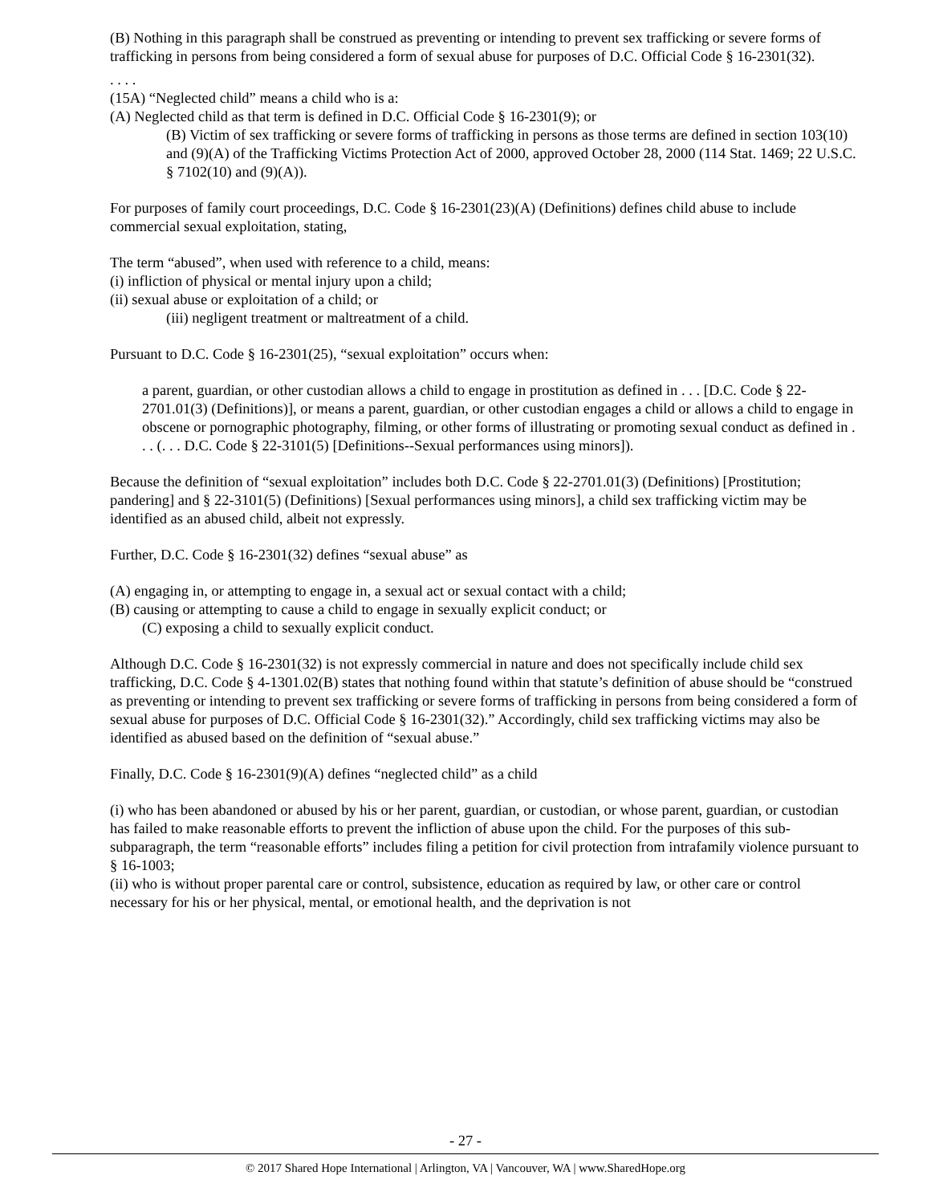(B) Nothing in this paragraph shall be construed as preventing or intending to prevent sex trafficking or severe forms of trafficking in persons from being considered a form of sexual abuse for purposes of D.C. Official Code § 16-2301(32).
. . . .
(15A) “Neglected child” means a child who is a:
(A) Neglected child as that term is defined in D.C. Official Code § 16-2301(9); or
(B) Victim of sex trafficking or severe forms of trafficking in persons as those terms are defined in section 103(10) and (9)(A) of the Trafficking Victims Protection Act of 2000, approved October 28, 2000 (114 Stat. 1469; 22 U.S.C. § 7102(10) and (9)(A)).
For purposes of family court proceedings, D.C. Code § 16-2301(23)(A) (Definitions) defines child abuse to include commercial sexual exploitation, stating,
The term “abused”, when used with reference to a child, means:
(i) infliction of physical or mental injury upon a child;
(ii) sexual abuse or exploitation of a child; or
(iii) negligent treatment or maltreatment of a child.
Pursuant to D.C. Code § 16-2301(25), “sexual exploitation” occurs when:
a parent, guardian, or other custodian allows a child to engage in prostitution as defined in . . . [D.C. Code § 22-2701.01(3) (Definitions)], or means a parent, guardian, or other custodian engages a child or allows a child to engage in obscene or pornographic photography, filming, or other forms of illustrating or promoting sexual conduct as defined in . . . (. . . D.C. Code § 22-3101(5) [Definitions--Sexual performances using minors]).
Because the definition of “sexual exploitation” includes both D.C. Code § 22-2701.01(3) (Definitions) [Prostitution; pandering] and § 22-3101(5) (Definitions) [Sexual performances using minors], a child sex trafficking victim may be identified as an abused child, albeit not expressly.
Further, D.C. Code § 16-2301(32) defines “sexual abuse” as
(A) engaging in, or attempting to engage in, a sexual act or sexual contact with a child;
(B) causing or attempting to cause a child to engage in sexually explicit conduct; or
(C) exposing a child to sexually explicit conduct.
Although D.C. Code § 16-2301(32) is not expressly commercial in nature and does not specifically include child sex trafficking, D.C. Code § 4-1301.02(B) states that nothing found within that statute’s definition of abuse should be “construed as preventing or intending to prevent sex trafficking or severe forms of trafficking in persons from being considered a form of sexual abuse for purposes of D.C. Official Code § 16-2301(32).” Accordingly, child sex trafficking victims may also be identified as abused based on the definition of “sexual abuse.”
Finally, D.C. Code § 16-2301(9)(A) defines “neglected child” as a child
(i) who has been abandoned or abused by his or her parent, guardian, or custodian, or whose parent, guardian, or custodian has failed to make reasonable efforts to prevent the infliction of abuse upon the child. For the purposes of this sub-subparagraph, the term “reasonable efforts” includes filing a petition for civil protection from intrafamily violence pursuant to § 16-1003;
(ii) who is without proper parental care or control, subsistence, education as required by law, or other care or control necessary for his or her physical, mental, or emotional health, and the deprivation is not
- 27 -
© 2017 Shared Hope International | Arlington, VA | Vancouver, WA | www.SharedHope.org